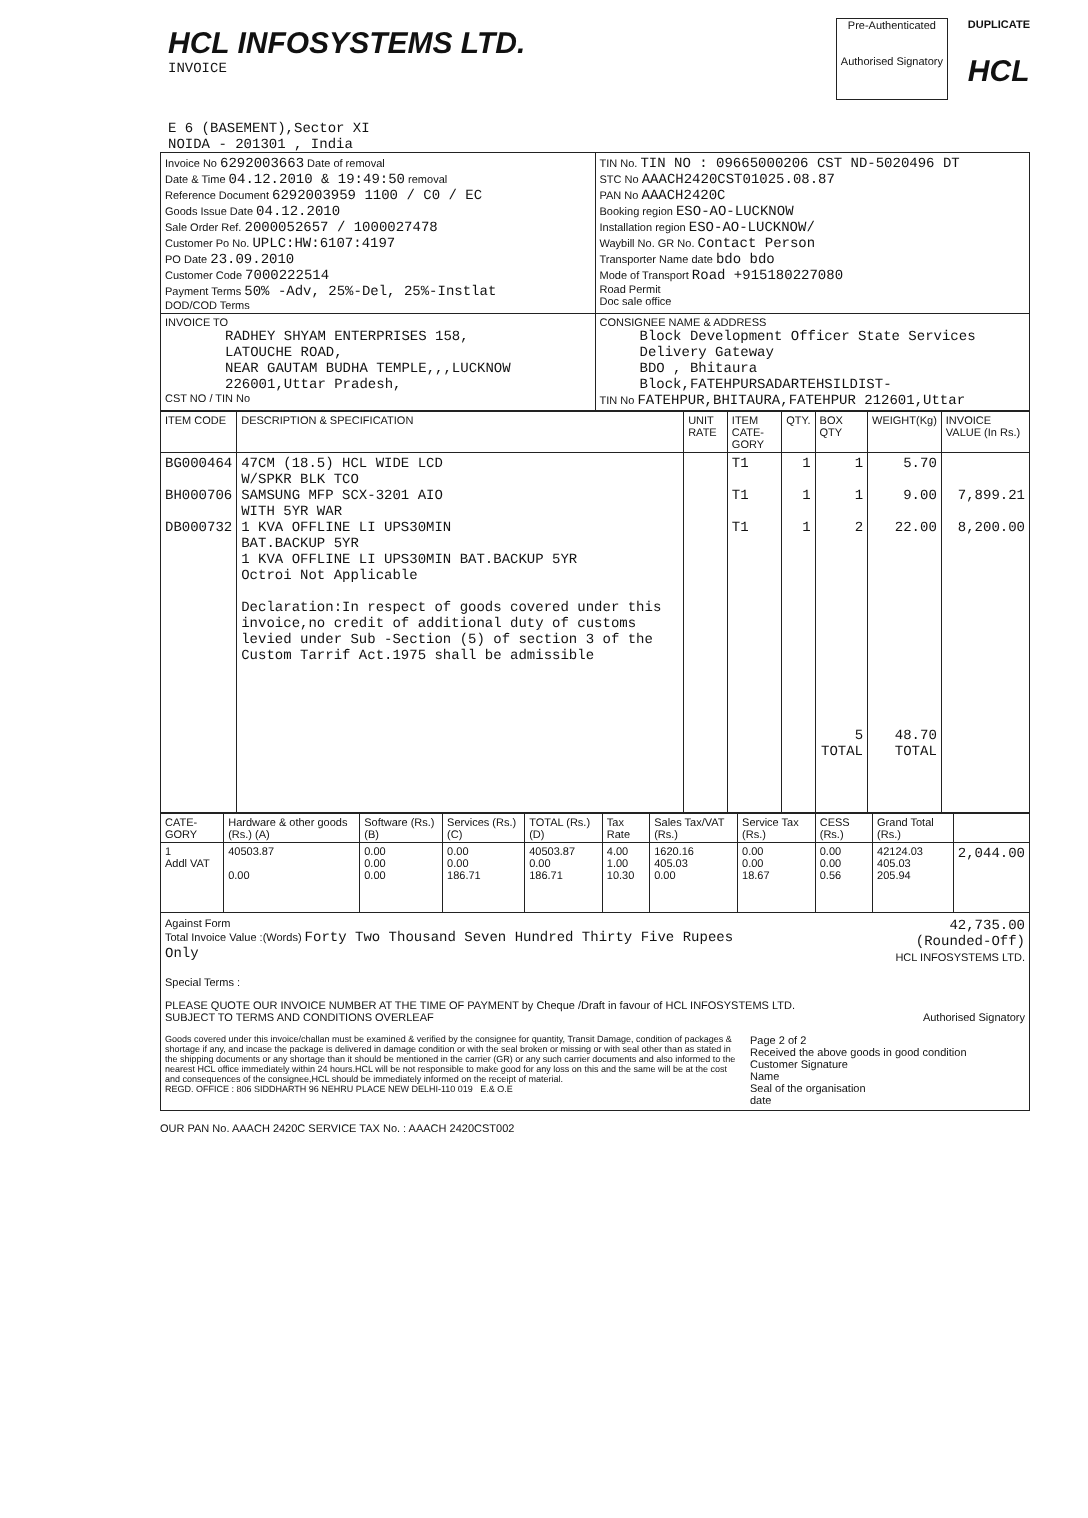HCL INFOSYSTEMS LTD.
INVOICE
Pre-Authenticated
Authorised Signatory
DUPLICATE
HCL
E 6 (BASEMENT),Sector XI
NOIDA - 201301 , India
| Invoice No 6292003663 Date of removal Date & Time 04.12.2010 & 19:49:50 removal Reference Document 6292003959 1100 / C0 / EC Goods Issue Date 04.12.2010 Sale Order Ref. 2000052657 / 1000027478 Customer Po No. UPLC:HW:6107:4197 PO Date 23.09.2010 Customer Code 7000222514 Payment Terms 50% -Adv, 25%-Del, 25%-Instlat DOD/COD Terms | TIN No. TIN NO : 09665000206 CST ND-5020496 DT STC No AAACH2420CST01025.08.87 PAN No AAACH2420C Booking region ESO-AO-LUCKNOW Installation region ESO-AO-LUCKNOW/ Waybill No. GR No. Contact Person Transporter Name date bdo bdo Mode of Transport Road +915180227080 Road Permit Doc sale office |
| INVOICE TO RADHEY SHYAM ENTERPRISES 158, LATOUCHE ROAD, NEAR GAUTAM BUDHA TEMPLE,,,LUCKNOW 226001,Uttar Pradesh, CST NO / TIN No | CONSIGNEE NAME & ADDRESS Block Development Officer State Services Delivery Gateway BDO , Bhitaura Block,FATEHPURSADARTEHSILDIST- TIN No FATEHPUR,BHITAURA,FATEHPUR 212601,Uttar |
| ITEM CODE | DESCRIPTION & SPECIFICATION | UNIT RATE | ITEM CATE-GORY | QTY. | BOX QTY | WEIGHT(Kg) | INVOICE VALUE (In Rs.) |
| --- | --- | --- | --- | --- | --- | --- | --- |
| BG000464 BH000706 DB000732 | 47CM (18.5) HCL WIDE LCD W/SPKR BLK TCO SAMSUNG MFP SCX-3201 AIO WITH 5YR WAR 1 KVA OFFLINE LI UPS30MIN BAT.BACKUP 5YR 1 KVA OFFLINE LI UPS30MIN BAT.BACKUP 5YR Octroi Not Applicable Declaration:In respect of goods covered under this invoice,no credit of additional duty of customs levied under Sub -Section (5) of section 3 of the Custom Tarrif Act.1975 shall be admissible | | T1 T1 T1 | 1 1 1 | 1 1 2 5 TOTAL | 5.70 9.00 22.00 48.70 TOTAL | 7,899.21 8,200.00 |
| CATE-GORY | Hardware & other goods (Rs.) (A) | Software (Rs.) (B) | Services (Rs.) (C) | TOTAL (Rs.) (D) | Tax Rate | Sales Tax/VAT (Rs.) | Service Tax (Rs.) | CESS (Rs.) | Grand Total (Rs.) | |
| --- | --- | --- | --- | --- | --- | --- | --- | --- | --- | --- |
| 1 Addl VAT | 40503.87 0.00 | 0.00 0.00 0.00 | 0.00 0.00 186.71 | 40503.87 0.00 186.71 | 4.00 1.00 10.30 | 1620.16 405.03 0.00 | 0.00 0.00 18.67 | 0.00 0.00 0.56 | 42124.03 405.03 205.94 | 2,044.00 |
Against Form
Total Invoice Value :(Words) Forty Two Thousand Seven Hundred Thirty Five Rupees
Only
42,735.00
(Rounded-Off)
HCL INFOSYSTEMS LTD.
Special Terms :
PLEASE QUOTE OUR INVOICE NUMBER AT THE TIME OF PAYMENT by Cheque /Draft in favour of HCL INFOSYSTEMS LTD.
SUBJECT TO TERMS AND CONDITIONS OVERLEAF Authorised Signatory
Goods covered under this invoice/challan must be examined & verified by the consignee for quantity, Transit Damage, condition of packages & shortage if any, and incase the package is delivered in damage condition or with the seal broken or missing or with seal other than as stated in the shipping documents or any shortage than it should be mentioned in the carrier (GR) or any such carrier documents and also informed to the nearest HCL office immediately within 24 hours.HCL will be not responsible to make good for any loss on this and the same will be at the cost and consequences of the consignee,HCL should be immediately informed on the receipt of material.
REGD. OFFICE : 806 SIDDHARTH 96 NEHRU PLACE NEW DELHI-110 019 E.& O.E
Page 2 of 2
Received the above goods in good condition
Customer Signature
Name
Seal of the organisation
date
OUR PAN No. AAACH 2420C SERVICE TAX No. : AAACH 2420CST002